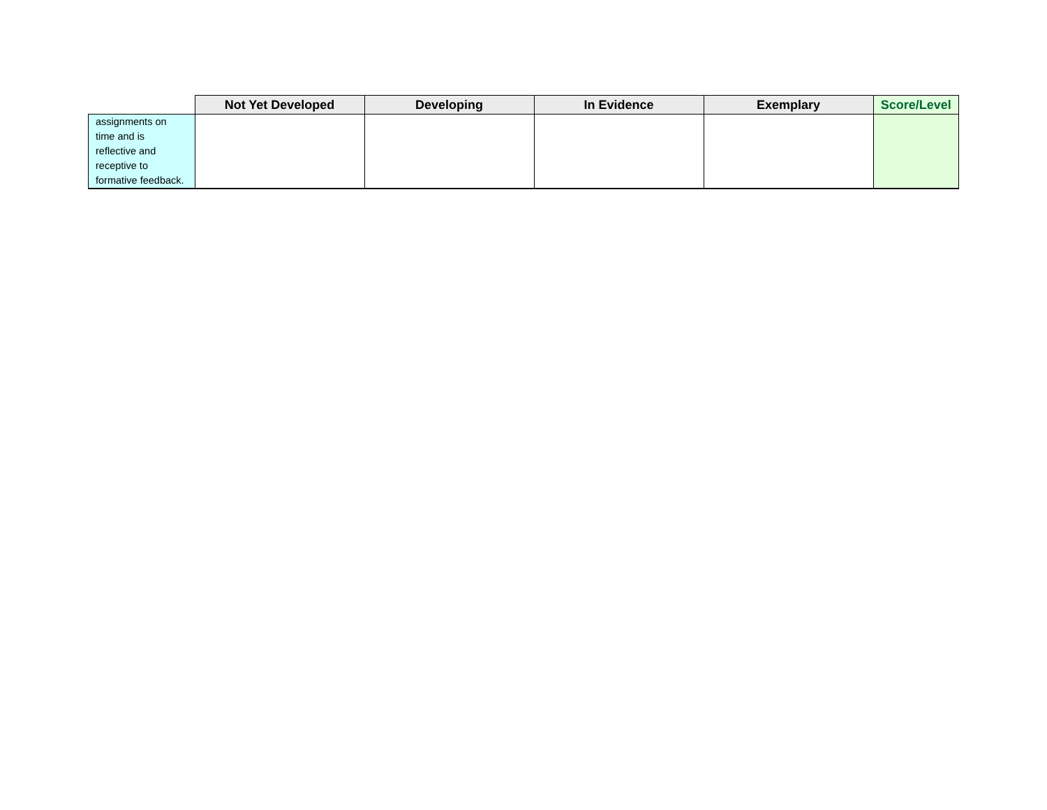| | Not Yet Developed | Developing | In Evidence | Exemplary | Score/Level |
| --- | --- | --- | --- | --- | --- |
| assignments on time and is reflective and receptive to formative feedback. | | | | | |